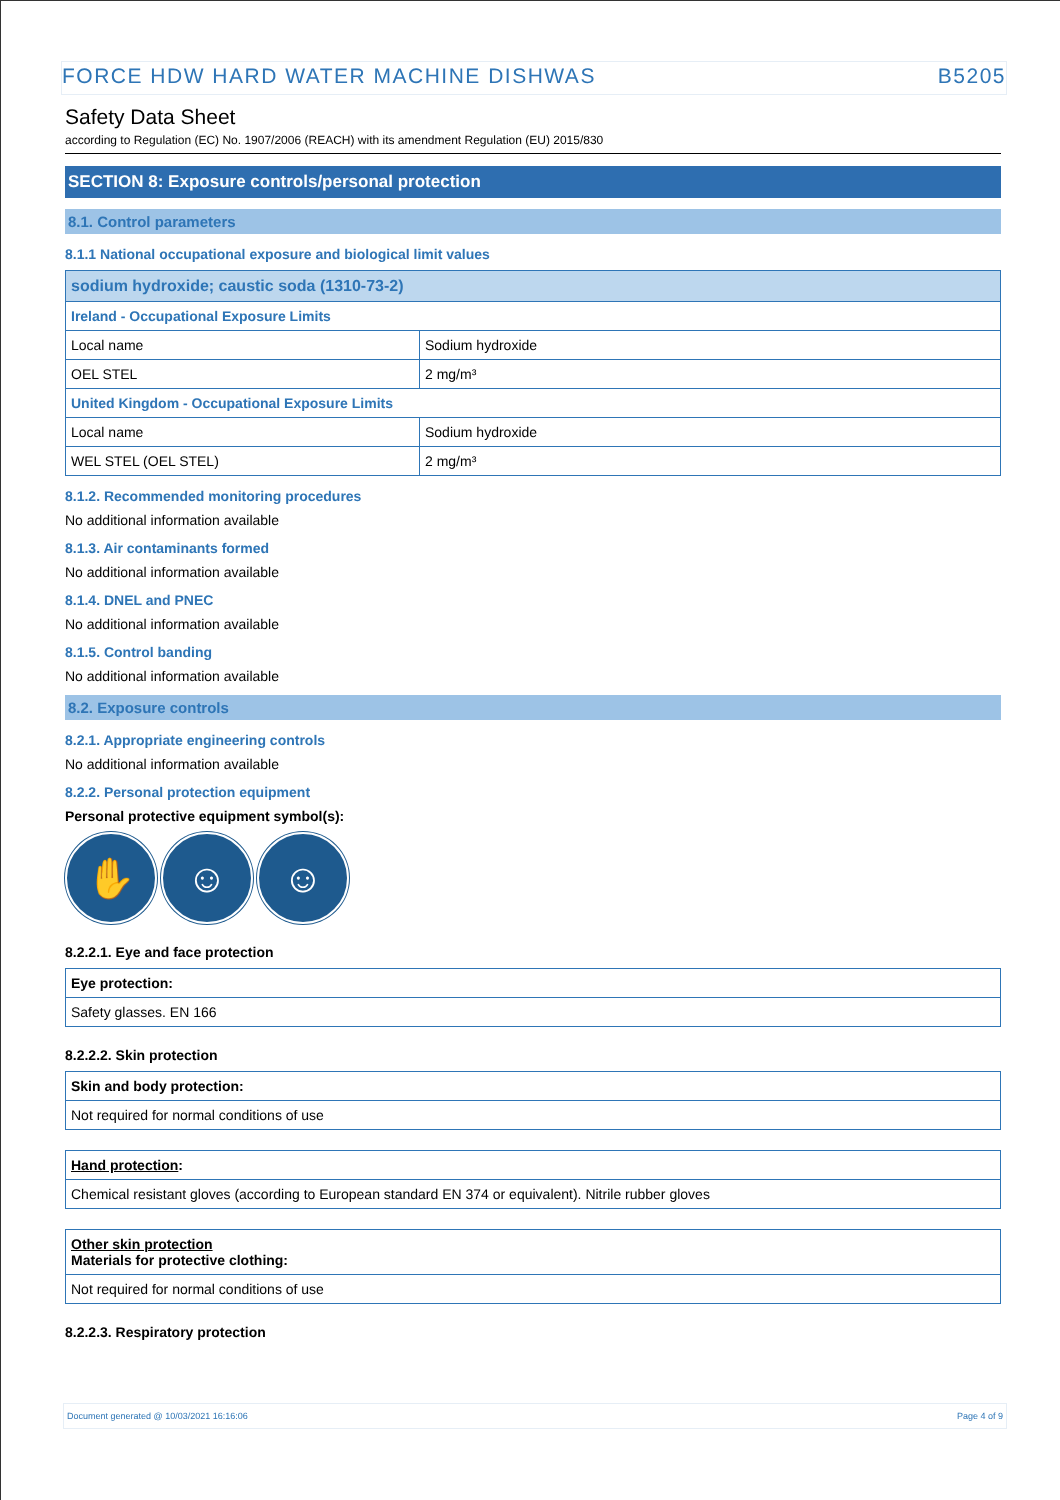FORCE HDW HARD WATER MACHINE DISHWAS B5205
Safety Data Sheet
according to Regulation (EC) No. 1907/2006 (REACH) with its amendment Regulation (EU) 2015/830
SECTION 8: Exposure controls/personal protection
8.1. Control parameters
8.1.1 National occupational exposure and biological limit values
| sodium hydroxide; caustic soda (1310-73-2) | |
| Ireland - Occupational Exposure Limits | |
| Local name | Sodium hydroxide |
| OEL STEL | 2 mg/m³ |
| United Kingdom - Occupational Exposure Limits | |
| Local name | Sodium hydroxide |
| WEL STEL (OEL STEL) | 2 mg/m³ |
8.1.2. Recommended monitoring procedures
No additional information available
8.1.3. Air contaminants formed
No additional information available
8.1.4. DNEL and PNEC
No additional information available
8.1.5. Control banding
No additional information available
8.2. Exposure controls
8.2.1. Appropriate engineering controls
No additional information available
8.2.2. Personal protection equipment
Personal protective equipment symbol(s):
✋ ☺ ☺
8.2.2.1. Eye and face protection
| Eye protection: |
| Safety glasses. EN 166 |
8.2.2.2. Skin protection
| Skin and body protection: |
| Not required for normal conditions of use |
| Hand protection : |
| Chemical resistant gloves (according to European standard EN 374 or equivalent). Nitrile rubber gloves |
| Other skin protection Materials for protective clothing: |
| Not required for normal conditions of use |
8.2.2.3. Respiratory protection
Document generated @ 10/03/2021 16:16:06 Page 4 of 9